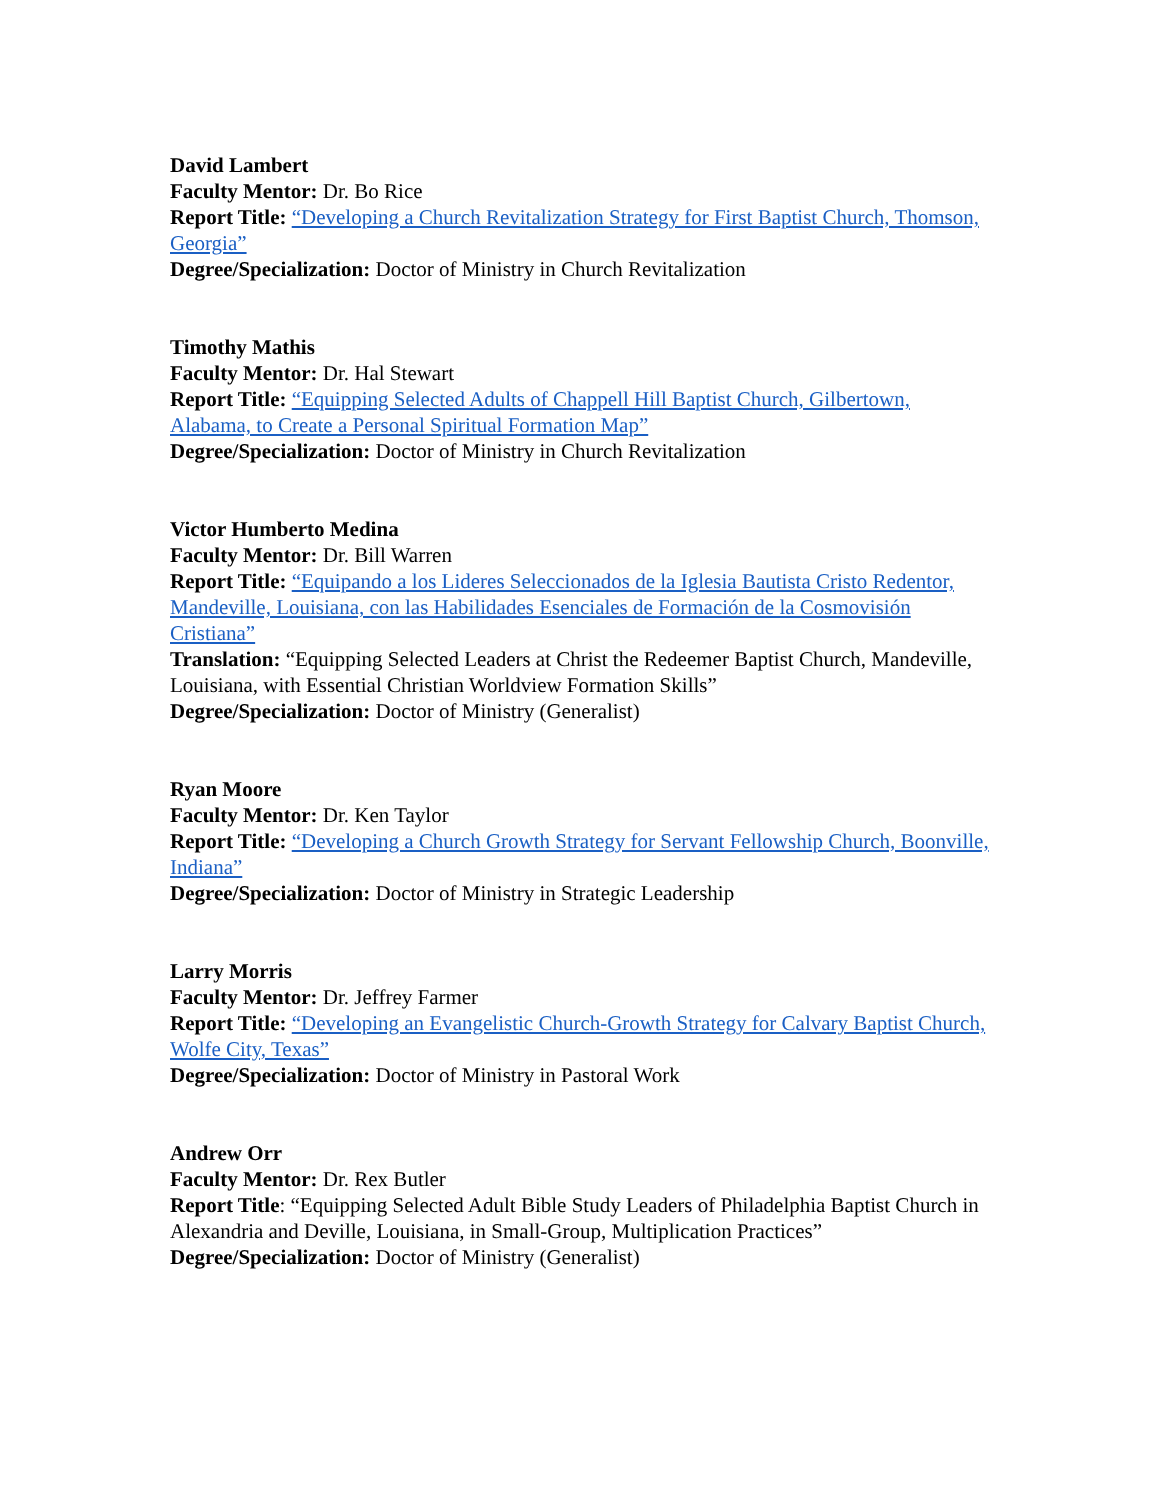David Lambert
Faculty Mentor: Dr. Bo Rice
Report Title: “Developing a Church Revitalization Strategy for First Baptist Church, Thomson, Georgia”
Degree/Specialization: Doctor of Ministry in Church Revitalization
Timothy Mathis
Faculty Mentor: Dr. Hal Stewart
Report Title: “Equipping Selected Adults of Chappell Hill Baptist Church, Gilbertown, Alabama, to Create a Personal Spiritual Formation Map”
Degree/Specialization: Doctor of Ministry in Church Revitalization
Victor Humberto Medina
Faculty Mentor: Dr. Bill Warren
Report Title: “Equipando a los Lideres Seleccionados de la Iglesia Bautista Cristo Redentor, Mandeville, Louisiana, con las Habilidades Esenciales de Formación de la Cosmovisión Cristiana”
Translation: “Equipping Selected Leaders at Christ the Redeemer Baptist Church, Mandeville, Louisiana, with Essential Christian Worldview Formation Skills”
Degree/Specialization: Doctor of Ministry (Generalist)
Ryan Moore
Faculty Mentor: Dr. Ken Taylor
Report Title: “Developing a Church Growth Strategy for Servant Fellowship Church, Boonville, Indiana”
Degree/Specialization: Doctor of Ministry in Strategic Leadership
Larry Morris
Faculty Mentor: Dr. Jeffrey Farmer
Report Title: “Developing an Evangelistic Church-Growth Strategy for Calvary Baptist Church, Wolfe City, Texas”
Degree/Specialization: Doctor of Ministry in Pastoral Work
Andrew Orr
Faculty Mentor: Dr. Rex Butler
Report Title: “Equipping Selected Adult Bible Study Leaders of Philadelphia Baptist Church in Alexandria and Deville, Louisiana, in Small-Group, Multiplication Practices”
Degree/Specialization: Doctor of Ministry (Generalist)